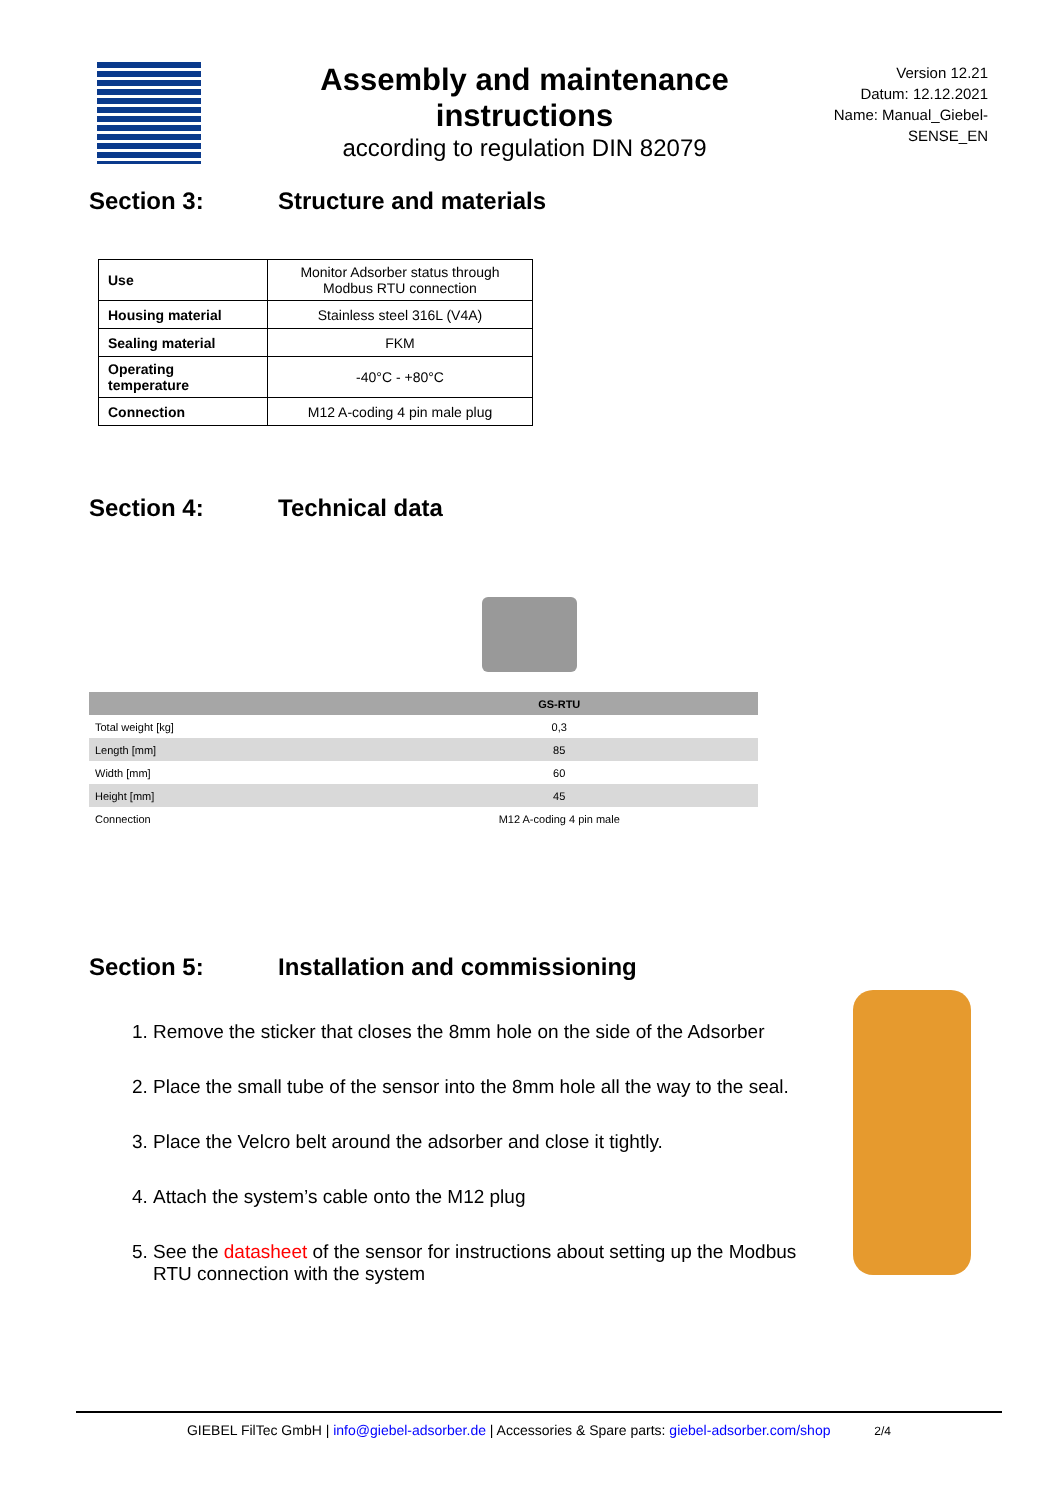Assembly and maintenance instructions
according to regulation DIN 82079
Version 12.21
Datum: 12.12.2021
Name: Manual_Giebel-SENSE_EN
Section 3: Structure and materials
| Use | Monitor Adsorber status through Modbus RTU connection |
| Housing material | Stainless steel 316L (V4A) |
| Sealing material | FKM |
| Operating temperature | -40°C - +80°C |
| Connection | M12 A-coding 4 pin male plug |
Section 4: Technical data
| | GS-RTU |
| --- | --- |
| Total weight [kg] | 0,3 |
| Length [mm] | 85 |
| Width [mm] | 60 |
| Height [mm] | 45 |
| Connection | M12 A-coding 4 pin male |
Section 5: Installation and commissioning
1. Remove the sticker that closes the 8mm hole on the side of the Adsorber
2. Place the small tube of the sensor into the 8mm hole all the way to the seal.
3. Place the Velcro belt around the adsorber and close it tightly.
4. Attach the system’s cable onto the M12 plug
5. See the datasheet of the sensor for instructions about setting up the Modbus RTU connection with the system
GIEBEL FilTec GmbH | info@giebel-adsorber.de | Accessories & Spare parts: giebel-adsorber.com/shop 2/4